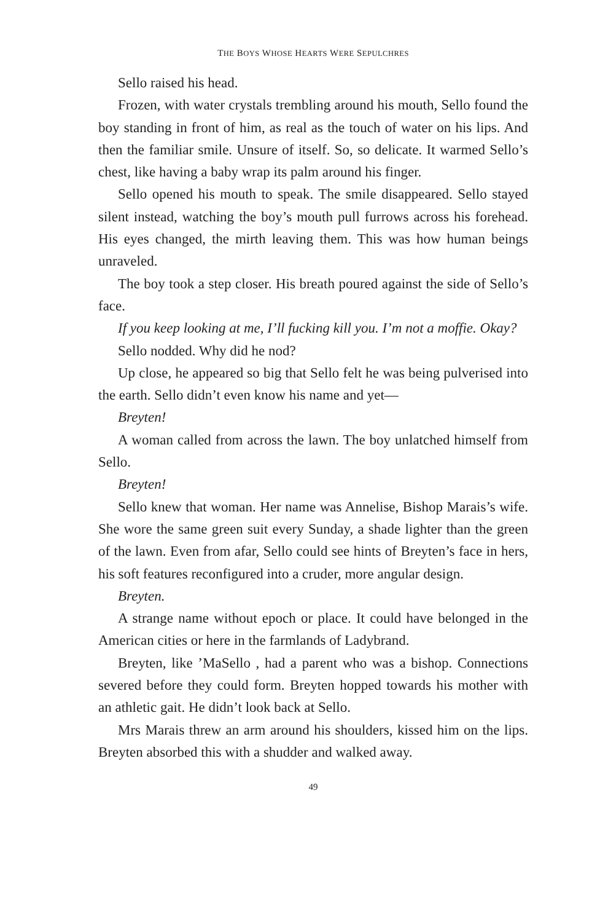THE BOYS WHOSE HEARTS WERE SEPULCHRES
Sello raised his head.
Frozen, with water crystals trembling around his mouth, Sello found the boy standing in front of him, as real as the touch of water on his lips. And then the familiar smile. Unsure of itself. So, so delicate. It warmed Sello’s chest, like having a baby wrap its palm around his finger.
Sello opened his mouth to speak. The smile disappeared. Sello stayed silent instead, watching the boy’s mouth pull furrows across his forehead. His eyes changed, the mirth leaving them. This was how human beings unraveled.
The boy took a step closer. His breath poured against the side of Sello’s face.
If you keep looking at me, I’ll fucking kill you. I’m not a moffie. Okay?
Sello nodded. Why did he nod?
Up close, he appeared so big that Sello felt he was being pulverised into the earth. Sello didn’t even know his name and yet—
Breyten!
A woman called from across the lawn. The boy unlatched himself from Sello.
Breyten!
Sello knew that woman. Her name was Annelise, Bishop Marais’s wife. She wore the same green suit every Sunday, a shade lighter than the green of the lawn. Even from afar, Sello could see hints of Breyten’s face in hers, his soft features reconfigured into a cruder, more angular design.
Breyten.
A strange name without epoch or place. It could have belonged in the American cities or here in the farmlands of Ladybrand.
Breyten, like ’MaSello , had a parent who was a bishop. Connections severed before they could form. Breyten hopped towards his mother with an athletic gait. He didn’t look back at Sello.
Mrs Marais threw an arm around his shoulders, kissed him on the lips. Breyten absorbed this with a shudder and walked away.
49